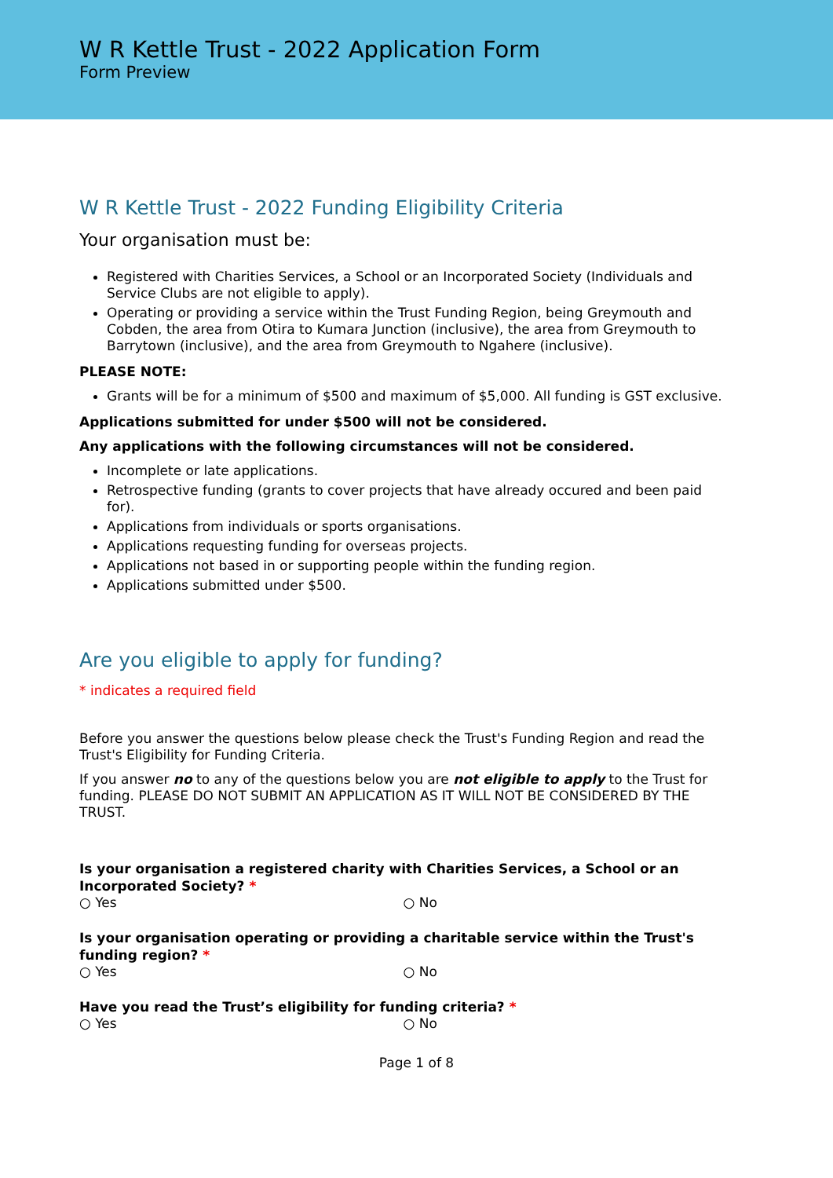W R Kettle Trust - 2022 Application Form
Form Preview
W R Kettle Trust - 2022 Funding Eligibility Criteria
Your organisation must be:
Registered with Charities Services, a School or an Incorporated Society (Individuals and Service Clubs are not eligible to apply).
Operating or providing a service within the Trust Funding Region, being Greymouth and Cobden, the area from Otira to Kumara Junction (inclusive), the area from Greymouth to Barrytown (inclusive), and the area from Greymouth to Ngahere (inclusive).
PLEASE NOTE:
Grants will be for a minimum of $500 and maximum of $5,000. All funding is GST exclusive.
Applications submitted for under $500 will not be considered.
Any applications with the following circumstances will not be considered.
Incomplete or late applications.
Retrospective funding (grants to cover projects that have already occured and been paid for).
Applications from individuals or sports organisations.
Applications requesting funding for overseas projects.
Applications not based in or supporting people within the funding region.
Applications submitted under $500.
Are you eligible to apply for funding?
* indicates a required field
Before you answer the questions below please check the Trust's Funding Region and read the Trust's Eligibility for Funding Criteria.
If you answer no to any of the questions below you are not eligible to apply to the Trust for funding. PLEASE DO NOT SUBMIT AN APPLICATION AS IT WILL NOT BE CONSIDERED BY THE TRUST.
Is your organisation a registered charity with Charities Services, a School or an Incorporated Society? *
○ Yes ○ No
Is your organisation operating or providing a charitable service within the Trust's funding region? *
○ Yes ○ No
Have you read the Trust’s eligibility for funding criteria? *
○ Yes ○ No
Page 1 of 8